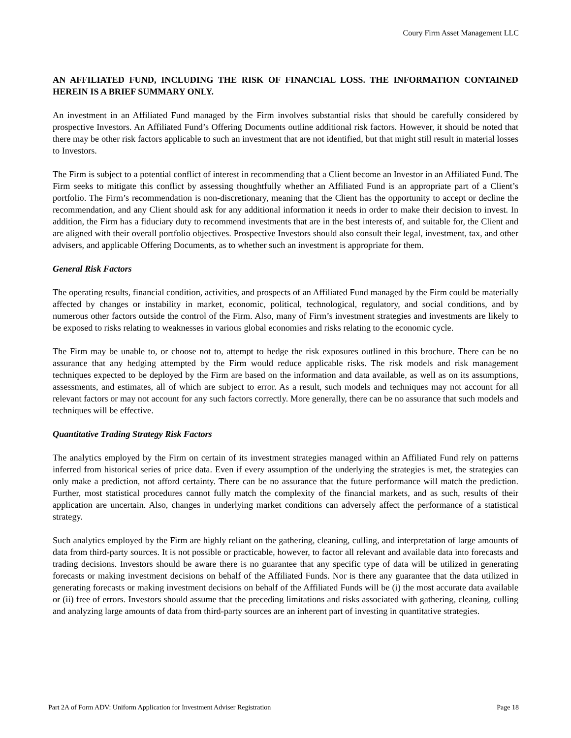Coury Firm Asset Management LLC
AN AFFILIATED FUND, INCLUDING THE RISK OF FINANCIAL LOSS. THE INFORMATION CONTAINED HEREIN IS A BRIEF SUMMARY ONLY.
An investment in an Affiliated Fund managed by the Firm involves substantial risks that should be carefully considered by prospective Investors. An Affiliated Fund’s Offering Documents outline additional risk factors. However, it should be noted that there may be other risk factors applicable to such an investment that are not identified, but that might still result in material losses to Investors.
The Firm is subject to a potential conflict of interest in recommending that a Client become an Investor in an Affiliated Fund. The Firm seeks to mitigate this conflict by assessing thoughtfully whether an Affiliated Fund is an appropriate part of a Client’s portfolio. The Firm’s recommendation is non-discretionary, meaning that the Client has the opportunity to accept or decline the recommendation, and any Client should ask for any additional information it needs in order to make their decision to invest. In addition, the Firm has a fiduciary duty to recommend investments that are in the best interests of, and suitable for, the Client and are aligned with their overall portfolio objectives. Prospective Investors should also consult their legal, investment, tax, and other advisers, and applicable Offering Documents, as to whether such an investment is appropriate for them.
General Risk Factors
The operating results, financial condition, activities, and prospects of an Affiliated Fund managed by the Firm could be materially affected by changes or instability in market, economic, political, technological, regulatory, and social conditions, and by numerous other factors outside the control of the Firm. Also, many of Firm’s investment strategies and investments are likely to be exposed to risks relating to weaknesses in various global economies and risks relating to the economic cycle.
The Firm may be unable to, or choose not to, attempt to hedge the risk exposures outlined in this brochure. There can be no assurance that any hedging attempted by the Firm would reduce applicable risks. The risk models and risk management techniques expected to be deployed by the Firm are based on the information and data available, as well as on its assumptions, assessments, and estimates, all of which are subject to error. As a result, such models and techniques may not account for all relevant factors or may not account for any such factors correctly. More generally, there can be no assurance that such models and techniques will be effective.
Quantitative Trading Strategy Risk Factors
The analytics employed by the Firm on certain of its investment strategies managed within an Affiliated Fund rely on patterns inferred from historical series of price data. Even if every assumption of the underlying the strategies is met, the strategies can only make a prediction, not afford certainty. There can be no assurance that the future performance will match the prediction. Further, most statistical procedures cannot fully match the complexity of the financial markets, and as such, results of their application are uncertain. Also, changes in underlying market conditions can adversely affect the performance of a statistical strategy.
Such analytics employed by the Firm are highly reliant on the gathering, cleaning, culling, and interpretation of large amounts of data from third-party sources. It is not possible or practicable, however, to factor all relevant and available data into forecasts and trading decisions. Investors should be aware there is no guarantee that any specific type of data will be utilized in generating forecasts or making investment decisions on behalf of the Affiliated Funds. Nor is there any guarantee that the data utilized in generating forecasts or making investment decisions on behalf of the Affiliated Funds will be (i) the most accurate data available or (ii) free of errors. Investors should assume that the preceding limitations and risks associated with gathering, cleaning, culling and analyzing large amounts of data from third-party sources are an inherent part of investing in quantitative strategies.
Part 2A of Form ADV: Uniform Application for Investment Adviser Registration Page 18